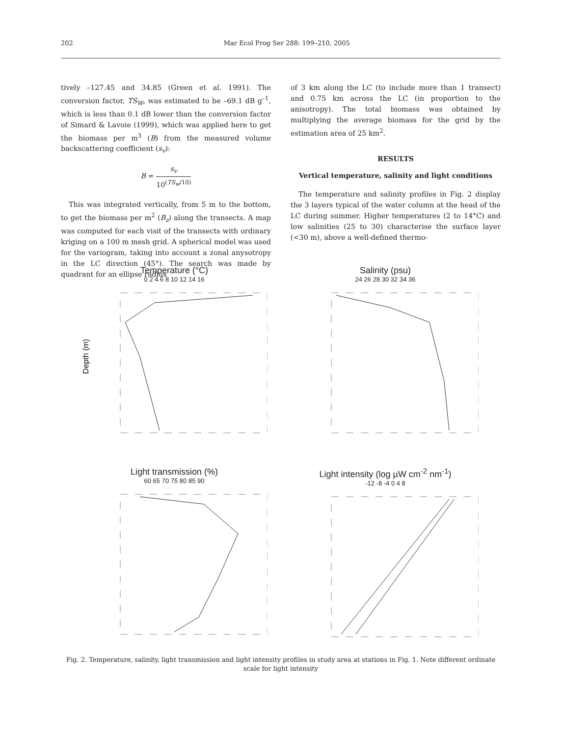202 Mar Ecol Prog Ser 288: 199–210, 2005
tively –127.45 and 34.85 (Green et al. 1991). The conversion factor, TS<sub>W</sub>, was estimated to be –69.1 dB g<sup>–1</sup>, which is less than 0.1 dB lower than the conversion factor of Simard & Lavoie (1999), which was applied here to get the biomass per m<sup>3</sup> (B) from the measured volume backscattering coefficient (s<sub>v</sub>):
B = s<sub>v</sub> 10<sup>(TS<sub>w</sub>/10)</sup>
This was integrated vertically, from 5 m to the bottom, to get the biomass per m<sup>2</sup> (B<sub>z</sub>) along the transects. A map was computed for each visit of the transects with ordinary kriging on a 100 m mesh grid. A spherical model was used for the variogram, taking into account a zonal anysotropy in the LC direction (45°). The search was made by quadrant for an ellipse radius
of 3 km along the LC (to include more than 1 transect) and 0.75 km across the LC (in proportion to the anisotropy). The total biomass was obtained by multiplying the average biomass for the grid by the estimation area of 25 km<sup>2</sup>.
RESULTS
Vertical temperature, salinity and light conditions
The temperature and salinity profiles in Fig. 2 display the 3 layers typical of the water column at the head of the LC during summer. Higher temperatures (2 to 14°C) and low salinities (25 to 30) characterise the surface layer (<30 m), above a well-defined thermo-
Temperature (°C)
0 2 4 6 8 10 12 14 16
Depth (m)
Salinity (psu)
24 26 28 30 32 34 36
Light transmission (%)
60 65 70 75 80 85 90
Light intensity (log µW cm<sup>-2</sup> nm<sup>-1</sup>)
-12 -8 -4 0 4 8
Fig. 2. Temperature, salinity, light transmission and light intensity profiles in study area at stations in Fig. 1. Note different ordinate scale for light intensity